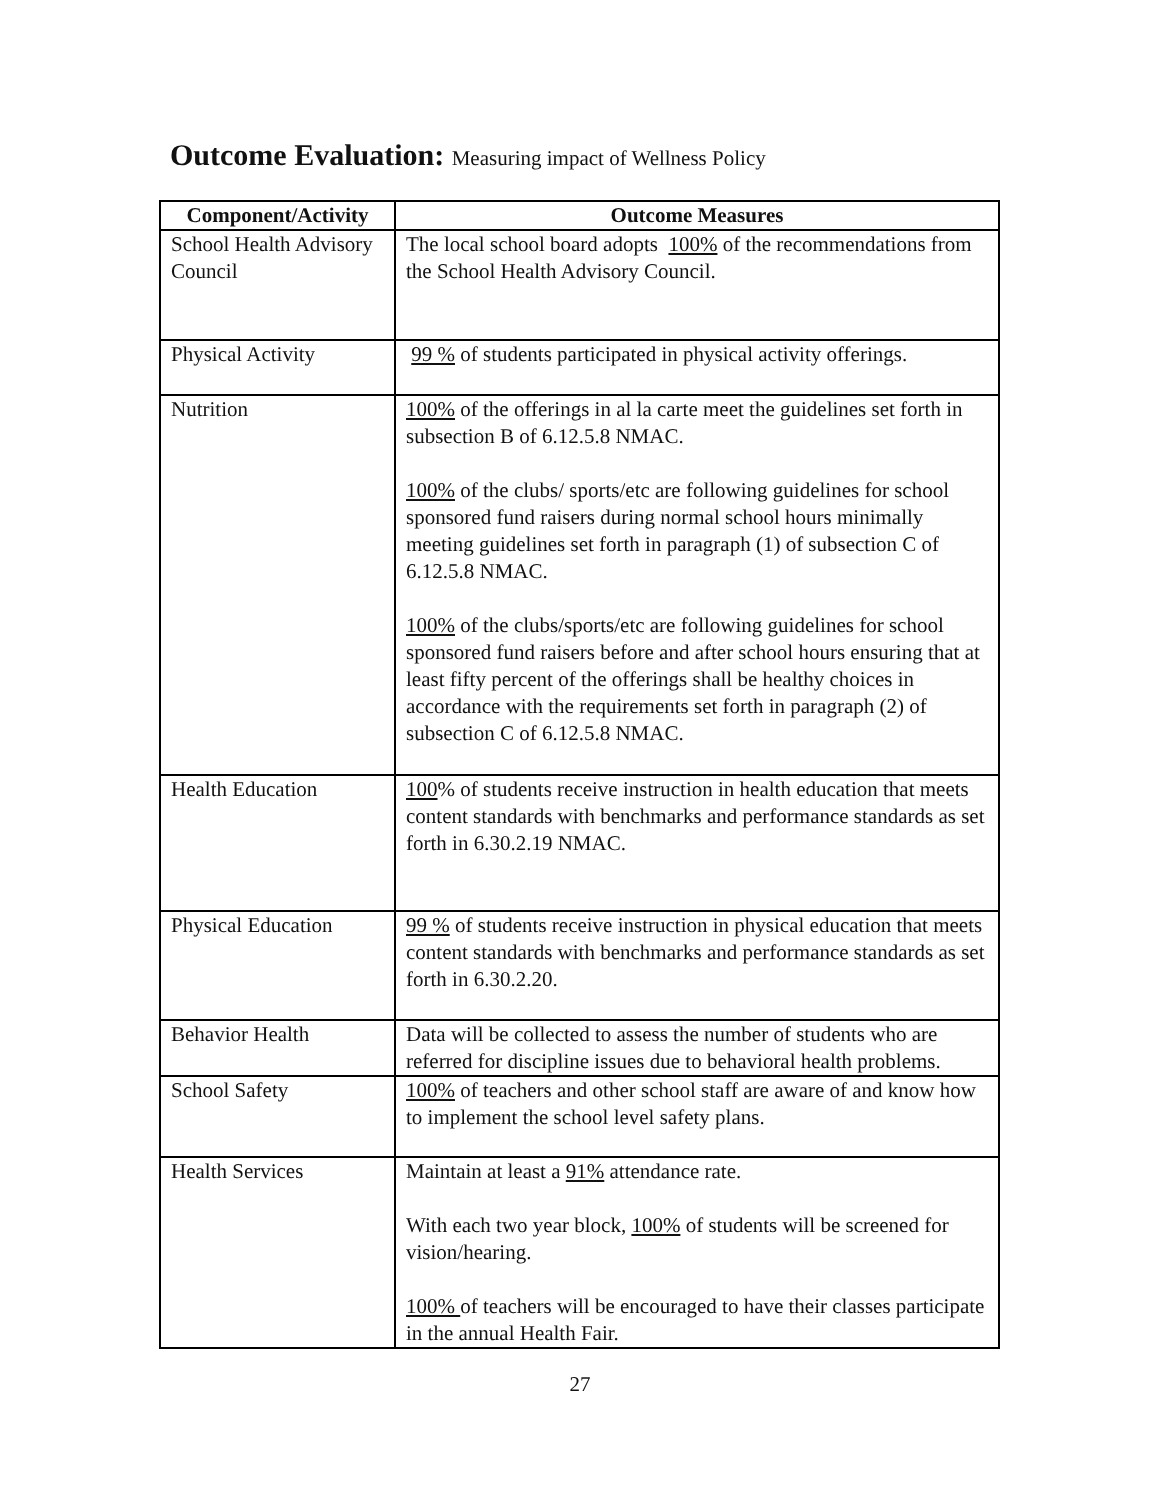Outcome Evaluation: Measuring impact of Wellness Policy
| Component/Activity | Outcome Measures |
| --- | --- |
| School Health Advisory Council | The local school board adopts 100% of the recommendations from the School Health Advisory Council. |
| Physical Activity | 99 % of students participated in physical activity offerings. |
| Nutrition | 100% of the offerings in al la carte meet the guidelines set forth in subsection B of 6.12.5.8 NMAC. 100% of the clubs/ sports/etc are following guidelines for school sponsored fund raisers during normal school hours minimally meeting guidelines set forth in paragraph (1) of subsection C of 6.12.5.8 NMAC. 100% of the clubs/sports/etc are following guidelines for school sponsored fund raisers before and after school hours ensuring that at least fifty percent of the offerings shall be healthy choices in accordance with the requirements set forth in paragraph (2) of subsection C of 6.12.5.8 NMAC. |
| Health Education | 100 % of students receive instruction in health education that meets content standards with benchmarks and performance standards as set forth in 6.30.2.19 NMAC. |
| Physical Education | 99 % of students receive instruction in physical education that meets content standards with benchmarks and performance standards as set forth in 6.30.2.20. |
| Behavior Health | Data will be collected to assess the number of students who are referred for discipline issues due to behavioral health problems. |
| School Safety | 100% of teachers and other school staff are aware of and know how to implement the school level safety plans. |
| Health Services | Maintain at least a 91% attendance rate. With each two year block, 100% of students will be screened for vision/hearing. 100% of teachers will be encouraged to have their classes participate in the annual Health Fair. |
27